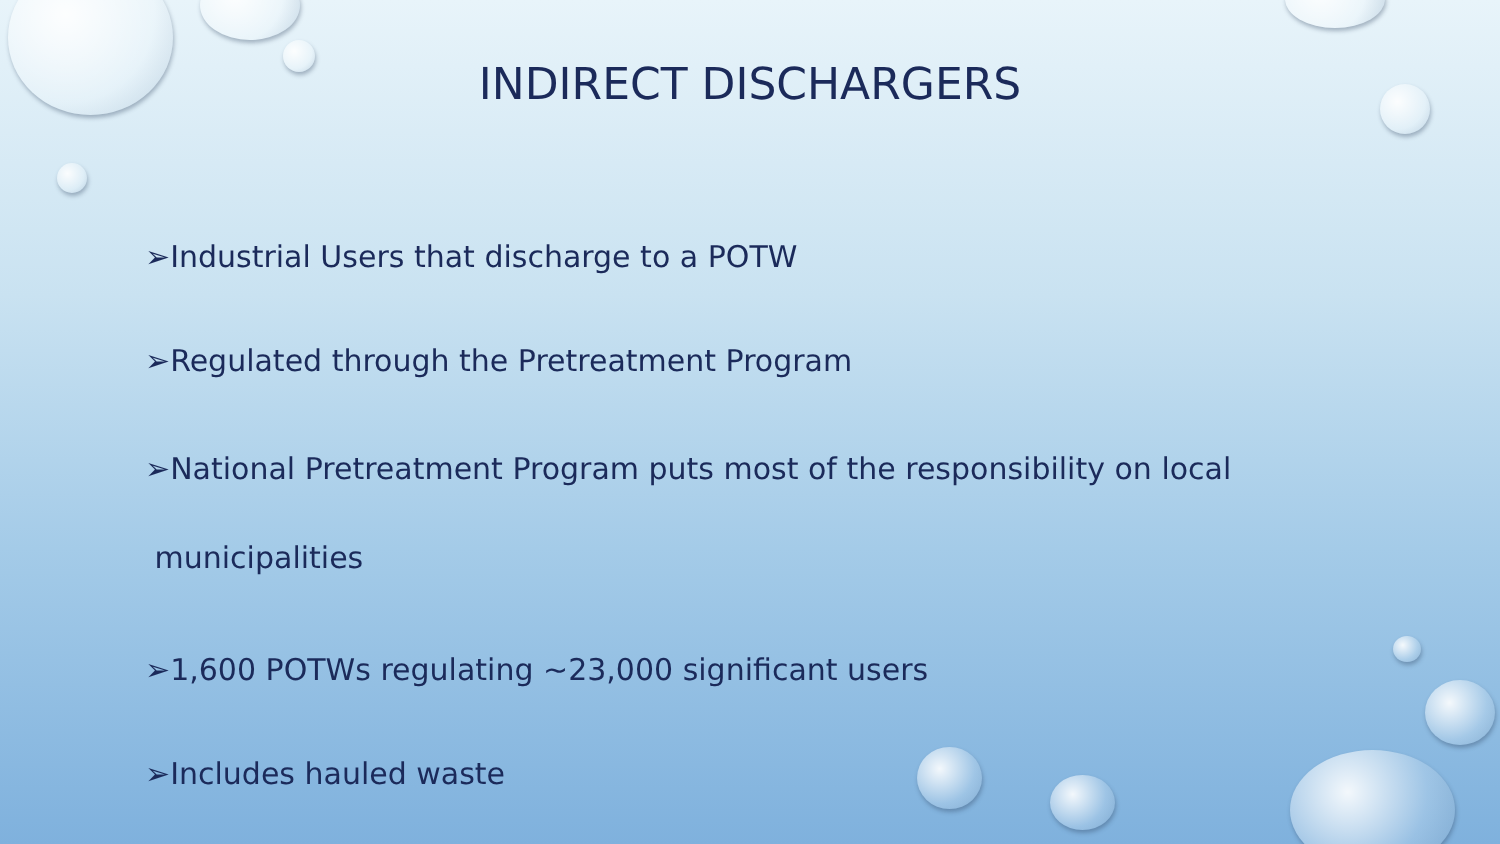INDIRECT DISCHARGERS
➢Industrial Users that discharge to a POTW
➢Regulated through the Pretreatment Program
➢National Pretreatment Program puts most of the responsibility on local
municipalities
➢1,600 POTWs regulating ~23,000 significant users
➢Includes hauled waste